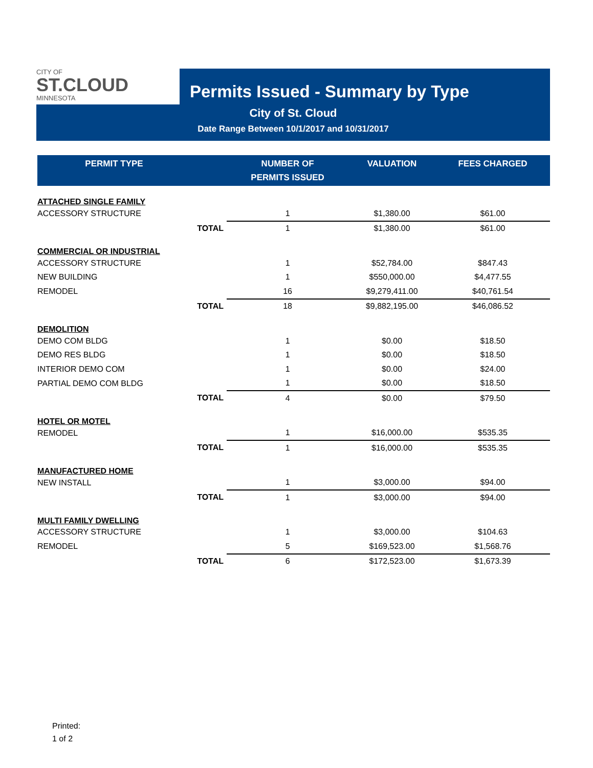CITY OF
ST.CLOUD
MINNESOTA
Permits Issued - Summary by Type
City of St. Cloud
Date Range Between 10/1/2017 and 10/31/2017
| PERMIT TYPE | | NUMBER OF PERMITS ISSUED | VALUATION | FEES CHARGED |
| --- | --- | --- | --- | --- |
| ATTACHED SINGLE FAMILY | | | | |
| ACCESSORY STRUCTURE | | 1 | $1,380.00 | $61.00 |
| | TOTAL | 1 | $1,380.00 | $61.00 |
| COMMERCIAL OR INDUSTRIAL | | | | |
| ACCESSORY STRUCTURE | | 1 | $52,784.00 | $847.43 |
| NEW BUILDING | | 1 | $550,000.00 | $4,477.55 |
| REMODEL | | 16 | $9,279,411.00 | $40,761.54 |
| | TOTAL | 18 | $9,882,195.00 | $46,086.52 |
| DEMOLITION | | | | |
| DEMO COM BLDG | | 1 | $0.00 | $18.50 |
| DEMO RES BLDG | | 1 | $0.00 | $18.50 |
| INTERIOR DEMO COM | | 1 | $0.00 | $24.00 |
| PARTIAL DEMO COM BLDG | | 1 | $0.00 | $18.50 |
| | TOTAL | 4 | $0.00 | $79.50 |
| HOTEL OR MOTEL | | | | |
| REMODEL | | 1 | $16,000.00 | $535.35 |
| | TOTAL | 1 | $16,000.00 | $535.35 |
| MANUFACTURED HOME | | | | |
| NEW INSTALL | | 1 | $3,000.00 | $94.00 |
| | TOTAL | 1 | $3,000.00 | $94.00 |
| MULTI FAMILY DWELLING | | | | |
| ACCESSORY STRUCTURE | | 1 | $3,000.00 | $104.63 |
| REMODEL | | 5 | $169,523.00 | $1,568.76 |
| | TOTAL | 6 | $172,523.00 | $1,673.39 |
Printed:
1 of 2